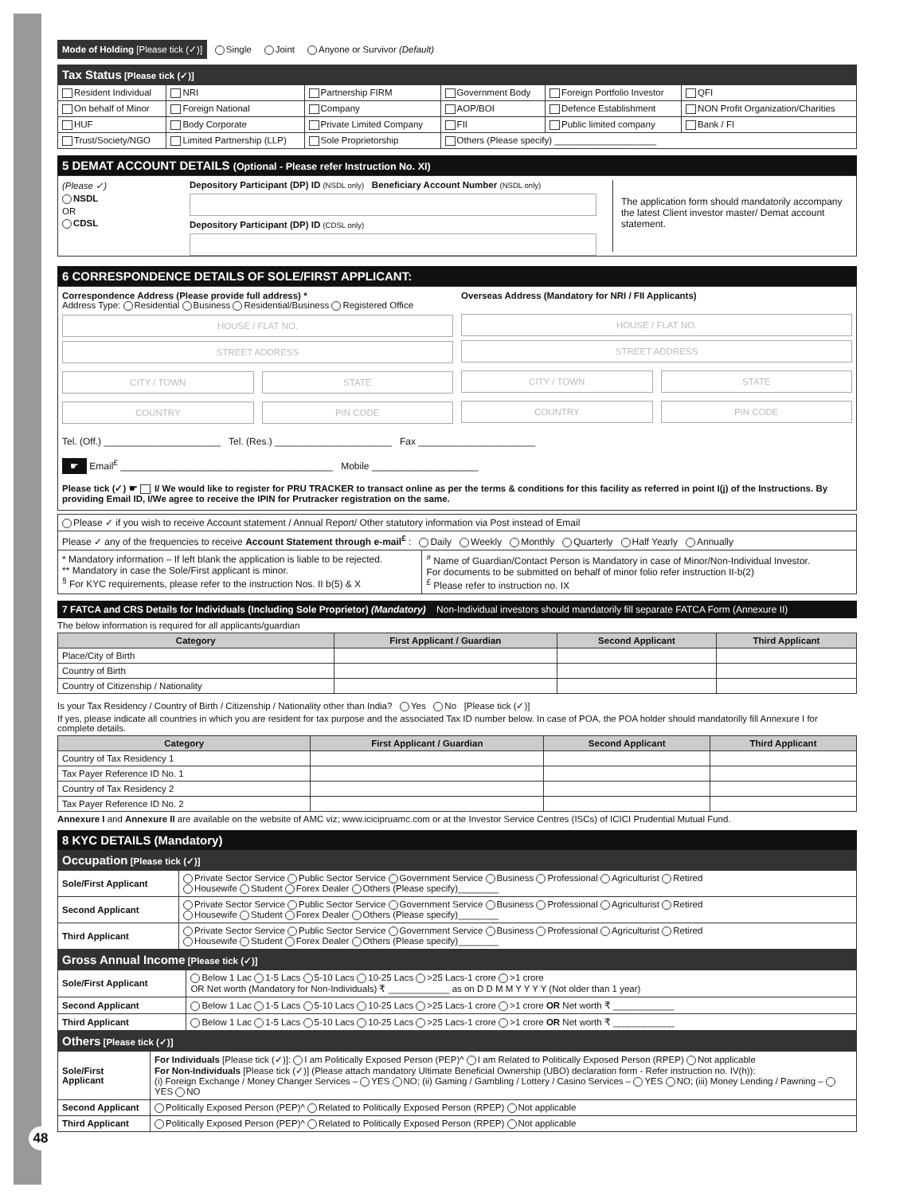Mode of Holding [Please tick (✓)] Single Joint Anyone or Survivor (Default)
Tax Status [Please tick (✓)]
| Resident Individual | NRI | Partnership FIRM | Government Body | Foreign Portfolio Investor | QFI |
| On behalf of Minor | Foreign National | Company | AOP/BOI | Defence Establishment | NON Profit Organization/Charities |
| HUF | Body Corporate | Private Limited Company | FII | Public limited company | Bank / FI |
| Trust/Society/NGO | Limited Partnership (LLP) | Sole Proprietorship | Others (Please specify) ____________________ | | |
5 DEMAT ACCOUNT DETAILS (Optional - Please refer Instruction No. XI)
(Please ✓)
NSDL
OR
CDSL
Depository Participant (DP) ID (NSDL only) Beneficiary Account Number (NSDL only)
Depository Participant (DP) ID (CDSL only)
The application form should mandatorily accompany the latest Client investor master/ Demat account statement.
6 CORRESPONDENCE DETAILS OF SOLE/FIRST APPLICANT:
Correspondence Address (Please provide full address) *
Address Type: Residential Business Residential/Business Registered Office
HOUSE / FLAT NO.
STREET ADDRESS
CITY / TOWN STATE
COUNTRY PIN CODE
Overseas Address (Mandatory for NRI / FII Applicants)
HOUSE / FLAT NO.
STREET ADDRESS
CITY / TOWN STATE
COUNTRY PIN CODE
Tel. (Off.) ______________________ Tel. (Res.) ______________________ Fax ______________________
☛ Email<sup>£</sup> ________________________________________ Mobile ____________________
Please tick (✓) ☛ I/ We would like to register for PRU TRACKER to transact online as per the terms & conditions for this facility as referred in point I(j) of the Instructions. By providing Email ID, I/We agree to receive the IPIN for Prutracker registration on the same.
| Please ✓ if you wish to receive Account statement / Annual Report/ Other statutory information via Post instead of Email | |
| Please ✓ any of the frequencies to receive Account Statement through e-mail<sup>£</sup> : Daily Weekly Monthly Quarterly Half Yearly Annually | |
| * Mandatory information – If left blank the application is liable to be rejected. ** Mandatory in case the Sole/First applicant is minor. <sup>§</sup> For KYC requirements, please refer to the instruction Nos. II b(5) & X | <sup>#</sup> Name of Guardian/Contact Person is Mandatory in case of Minor/Non-Individual Investor. For documents to be submitted on behalf of minor folio refer instruction II-b(2) <sup>£</sup> Please refer to instruction no. IX |
7 FATCA and CRS Details for Individuals (Including Sole Proprietor) (Mandatory) Non-Individual investors should mandatorily fill separate FATCA Form (Annexure II)
The below information is required for all applicants/guardian
| Category | First Applicant / Guardian | Second Applicant | Third Applicant |
| --- | --- | --- | --- |
| Place/City of Birth | | | |
| Country of Birth | | | |
| Country of Citizenship / Nationality | | | |
Is your Tax Residency / Country of Birth / Citizenship / Nationality other than India? Yes No [Please tick (✓)]
If yes, please indicate all countries in which you are resident for tax purpose and the associated Tax ID number below. In case of POA, the POA holder should mandatorilly fill Annexure I for complete details.
| Category | First Applicant / Guardian | Second Applicant | Third Applicant |
| --- | --- | --- | --- |
| Country of Tax Residency 1 | | | |
| Tax Payer Reference ID No. 1 | | | |
| Country of Tax Residency 2 | | | |
| Tax Payer Reference ID No. 2 | | | |
Annexure I and Annexure II are available on the website of AMC viz; www.icicipruamc.com or at the Investor Service Centres (ISCs) of ICICI Prudential Mutual Fund.
8 KYC DETAILS (Mandatory)
Occupation [Please tick (✓)]
| Sole/First Applicant | Private Sector Service Public Sector Service Government Service Business Professional Agriculturist Retired Housewife Student Forex Dealer Others (Please specify)________ |
| Second Applicant | Private Sector Service Public Sector Service Government Service Business Professional Agriculturist Retired Housewife Student Forex Dealer Others (Please specify)________ |
| Third Applicant | Private Sector Service Public Sector Service Government Service Business Professional Agriculturist Retired Housewife Student Forex Dealer Others (Please specify)________ |
Gross Annual Income [Please tick (✓)]
| Sole/First Applicant | Below 1 Lac 1-5 Lacs 5-10 Lacs 10-25 Lacs >25 Lacs-1 crore >1 crore OR Net worth (Mandatory for Non-Individuals) ₹ ____________ as on D D M M Y Y Y Y (Not older than 1 year) |
| Second Applicant | Below 1 Lac 1-5 Lacs 5-10 Lacs 10-25 Lacs >25 Lacs-1 crore >1 crore OR Net worth ₹ ____________ |
| Third Applicant | Below 1 Lac 1-5 Lacs 5-10 Lacs 10-25 Lacs >25 Lacs-1 crore >1 crore OR Net worth ₹ ____________ |
Others [Please tick (✓)]
| Sole/First Applicant | For Individuals [Please tick (✓)]: I am Politically Exposed Person (PEP)^ I am Related to Politically Exposed Person (RPEP) Not applicable For Non-Individuals [Please tick (✓)] (Please attach mandatory Ultimate Beneficial Ownership (UBO) declaration form - Refer instruction no. IV(h)): (i) Foreign Exchange / Money Changer Services – YES NO; (ii) Gaming / Gambling / Lottery / Casino Services – YES NO; (iii) Money Lending / Pawning – YES NO |
| Second Applicant | Politically Exposed Person (PEP)^ Related to Politically Exposed Person (RPEP) Not applicable |
| Third Applicant | Politically Exposed Person (PEP)^ Related to Politically Exposed Person (RPEP) Not applicable |
48